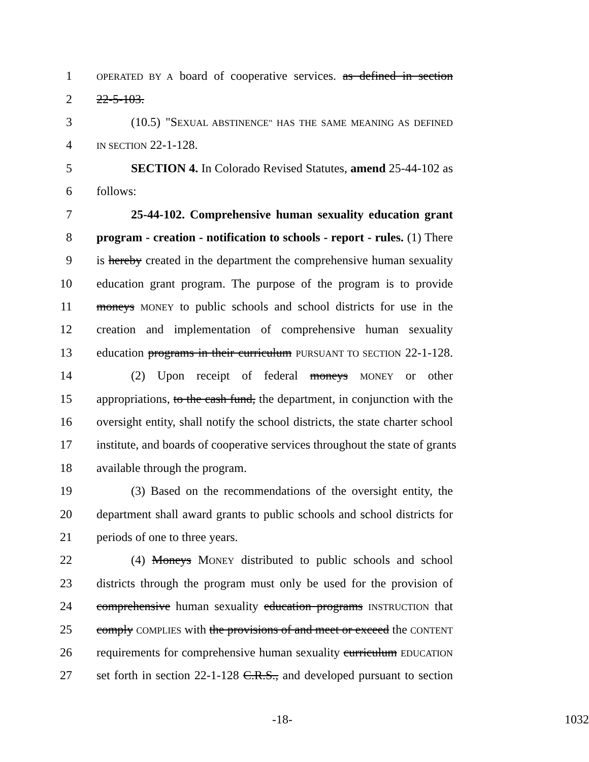1 OPERATED BY A board of cooperative services. as defined in section
2 22-5-103.
3 (10.5) "SEXUAL ABSTINENCE" HAS THE SAME MEANING AS DEFINED
4 IN SECTION 22-1-128.
5 SECTION 4. In Colorado Revised Statutes, amend 25-44-102 as
6 follows:
7 25-44-102. Comprehensive human sexuality education grant
8 program - creation - notification to schools - report - rules. (1) There
9 is hereby created in the department the comprehensive human sexuality
10 education grant program. The purpose of the program is to provide
11 moneys MONEY to public schools and school districts for use in the
12 creation and implementation of comprehensive human sexuality
13 education programs in their curriculum PURSUANT TO SECTION 22-1-128.
14 (2) Upon receipt of federal moneys MONEY or other
15 appropriations, to the cash fund, the department, in conjunction with the
16 oversight entity, shall notify the school districts, the state charter school
17 institute, and boards of cooperative services throughout the state of grants
18 available through the program.
19 (3) Based on the recommendations of the oversight entity, the
20 department shall award grants to public schools and school districts for
21 periods of one to three years.
22 (4) Moneys MONEY distributed to public schools and school
23 districts through the program must only be used for the provision of
24 comprehensive human sexuality education programs INSTRUCTION that
25 comply COMPLIES with the provisions of and meet or exceed the CONTENT
26 requirements for comprehensive human sexuality curriculum EDUCATION
27 set forth in section 22-1-128 C.R.S., and developed pursuant to section
-18- 1032